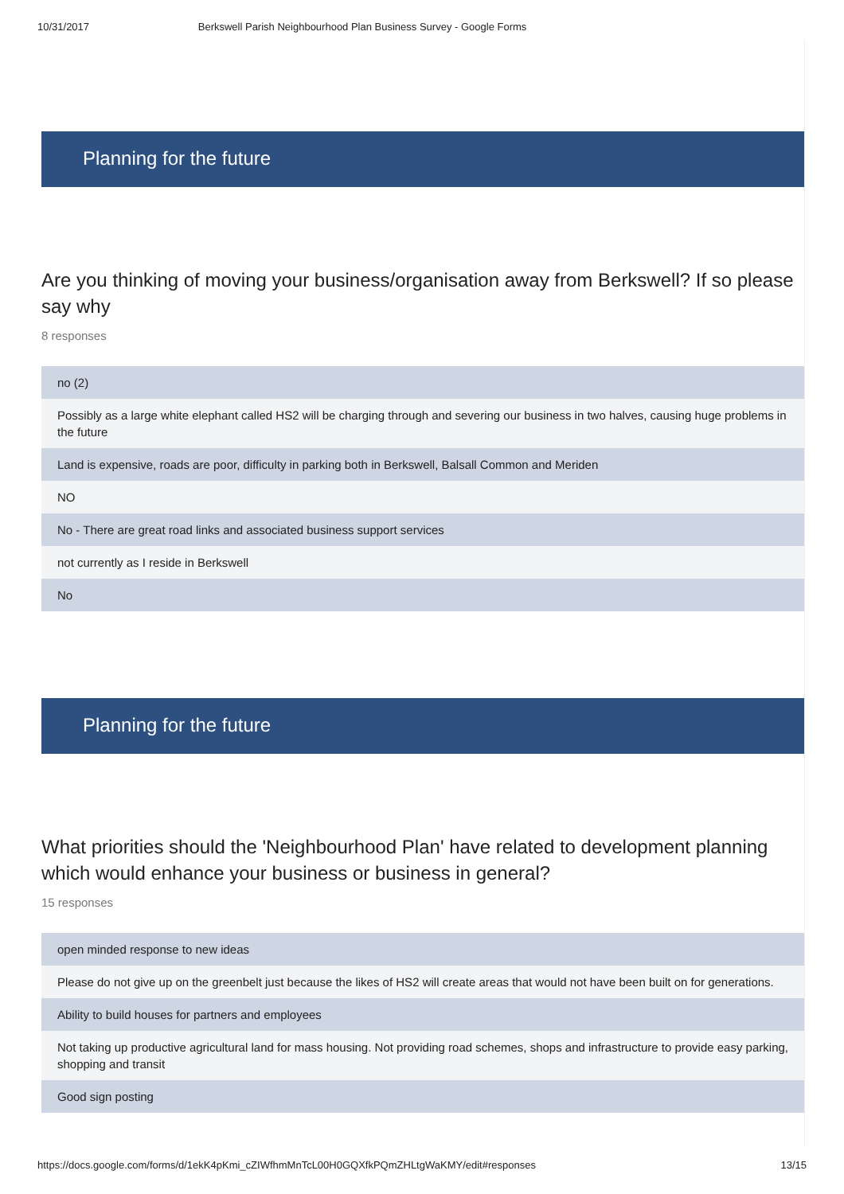10/31/2017 Berkswell Parish Neighbourhood Plan Business Survey - Google Forms
Planning for the future
Are you thinking of moving your business/organisation away from Berkswell? If so please say why
8 responses
no (2)
Possibly as a large white elephant called HS2 will be charging through and severing our business in two halves, causing huge problems in the future
Land is expensive, roads are poor, difficulty in parking both in Berkswell, Balsall Common and Meriden
NO
No - There are great road links and associated business support services
not currently as I reside in Berkswell
No
Planning for the future
What priorities should the 'Neighbourhood Plan' have related to development planning which would enhance your business or business in general?
15 responses
open minded response to new ideas
Please do not give up on the greenbelt just because the likes of HS2 will create areas that would not have been built on for generations.
Ability to build houses for partners and employees
Not taking up productive agricultural land for mass housing. Not providing road schemes, shops and infrastructure to provide easy parking, shopping and transit
Good sign posting
https://docs.google.com/forms/d/1ekK4pKmi_cZIWfhmMnTcL00H0GQXfkPQmZHLtgWaKMY/edit#responses 13/15